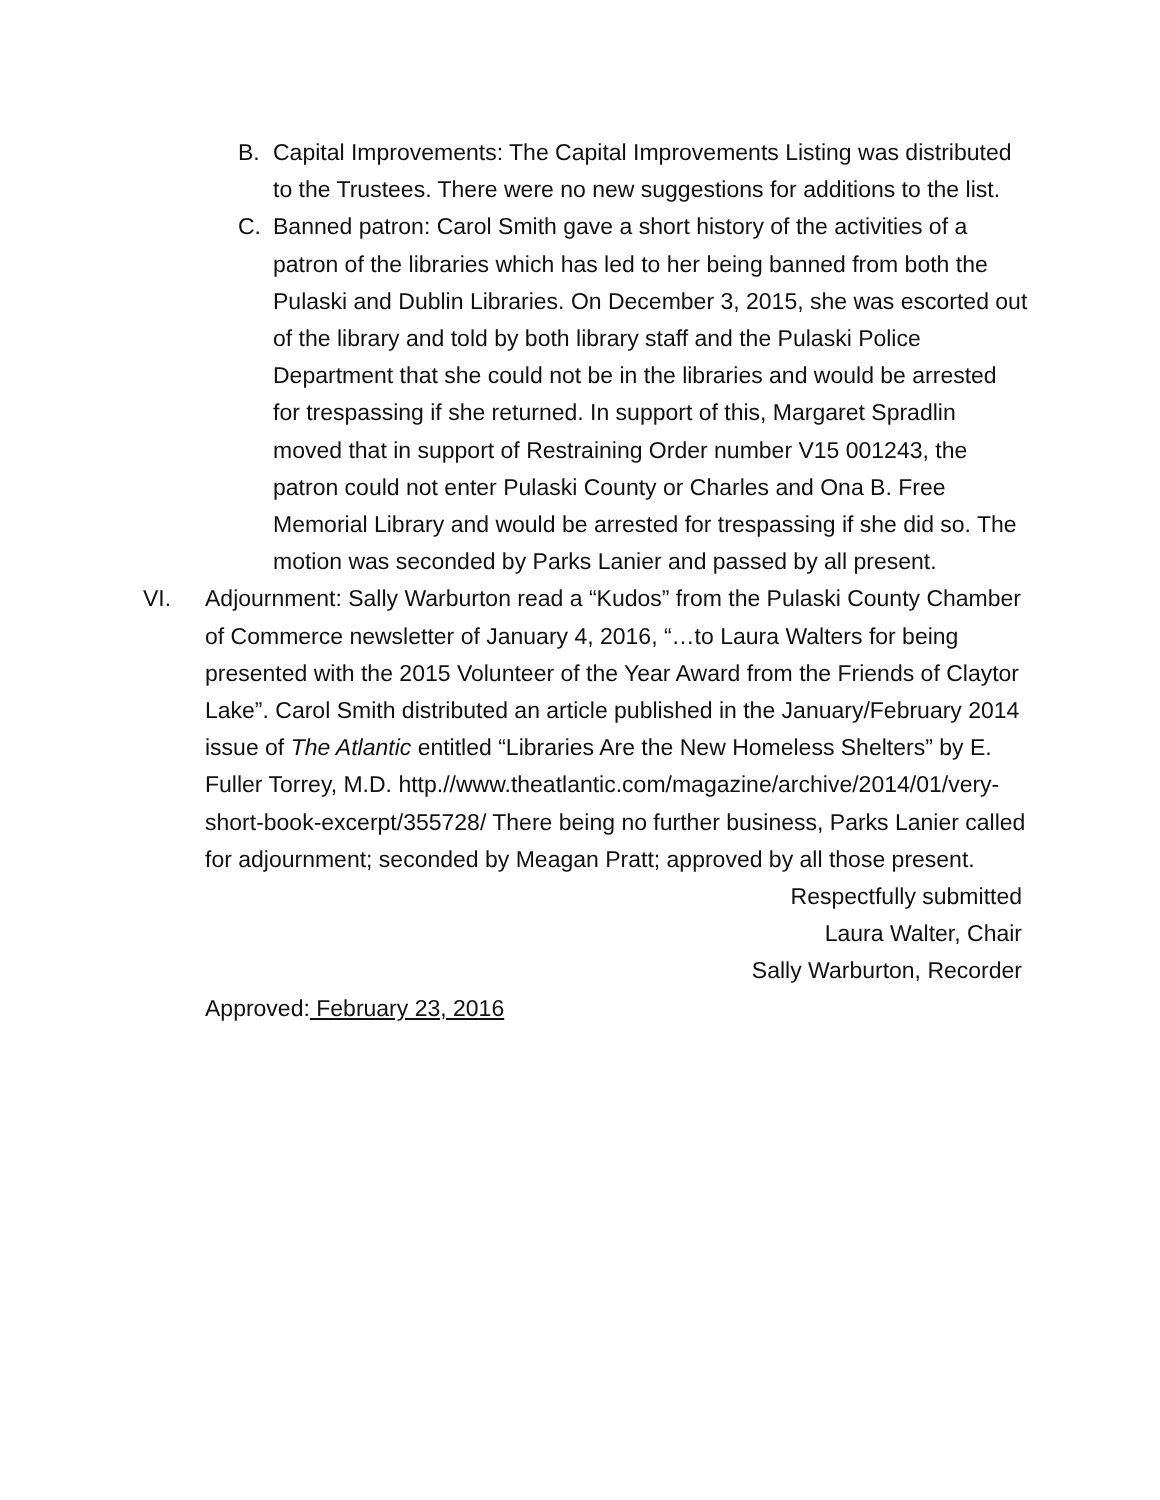B. Capital Improvements: The Capital Improvements Listing was distributed to the Trustees. There were no new suggestions for additions to the list.
C. Banned patron: Carol Smith gave a short history of the activities of a patron of the libraries which has led to her being banned from both the Pulaski and Dublin Libraries. On December 3, 2015, she was escorted out of the library and told by both library staff and the Pulaski Police Department that she could not be in the libraries and would be arrested for trespassing if she returned. In support of this, Margaret Spradlin moved that in support of Restraining Order number V15 001243, the patron could not enter Pulaski County or Charles and Ona B. Free Memorial Library and would be arrested for trespassing if she did so. The motion was seconded by Parks Lanier and passed by all present.
VI. Adjournment: Sally Warburton read a “Kudos” from the Pulaski County Chamber of Commerce newsletter of January 4, 2016, “…to Laura Walters for being presented with the 2015 Volunteer of the Year Award from the Friends of Claytor Lake”. Carol Smith distributed an article published in the January/February 2014 issue of The Atlantic entitled “Libraries Are the New Homeless Shelters” by E. Fuller Torrey, M.D. http.//www.theatlantic.com/magazine/archive/2014/01/very-short-book-excerpt/355728/ There being no further business, Parks Lanier called for adjournment; seconded by Meagan Pratt; approved by all those present.
Respectfully submitted
Laura Walter, Chair
Sally Warburton, Recorder
Approved: February 23, 2016